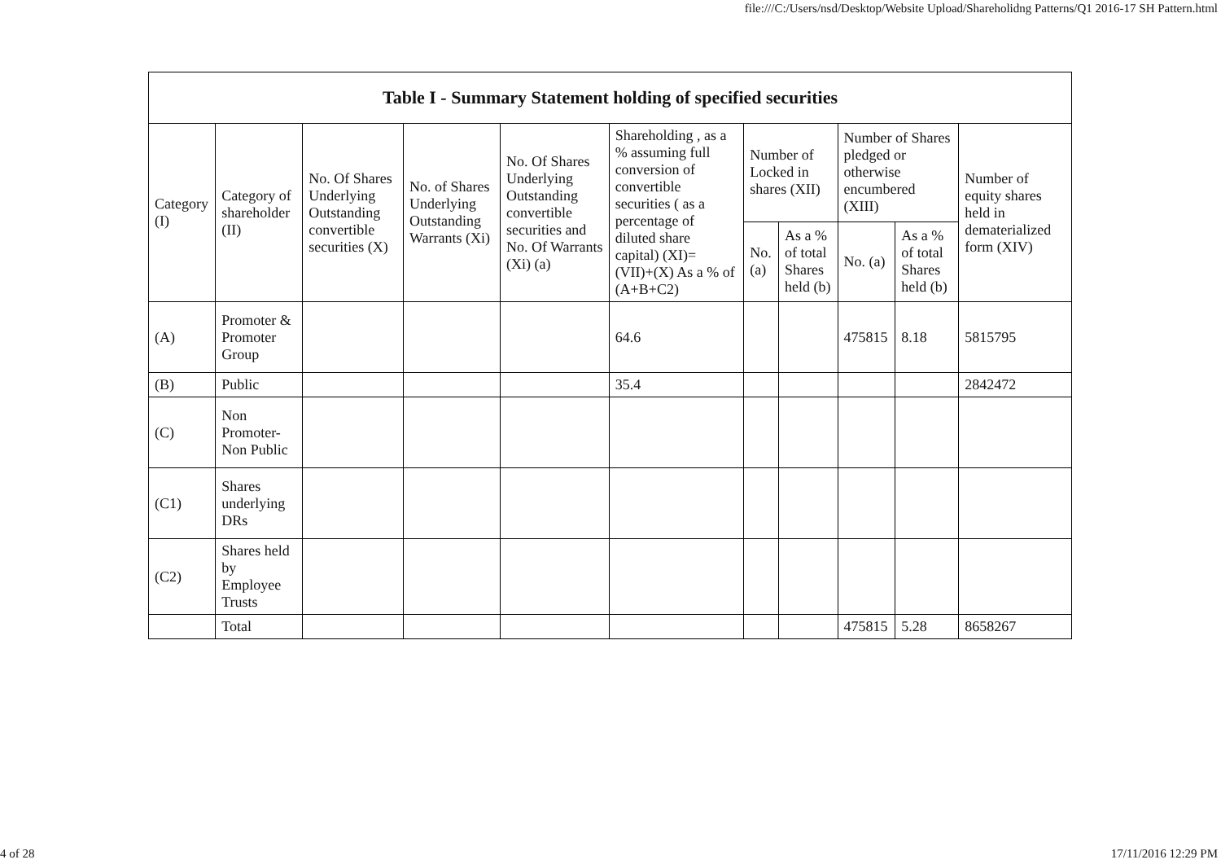file:///C:/Users/nsd/Desktop/Website Upload/Shareholidng Patterns/Q1 2016-17 SH Pattern.html
| Table I - Summary Statement holding of specified securities | | | | | | | | | | |
| --- | --- | --- | --- | --- | --- | --- | --- | --- | --- | --- |
| Category (I) | Category of shareholder (II) | No. Of Shares Underlying Outstanding convertible securities (X) | No. of Shares Underlying Outstanding Warrants (Xi) | No. Of Shares Underlying Outstanding convertible securities and No. Of Warrants (Xi) (a) | Shareholding , as a % assuming full conversion of convertible securities ( as a percentage of diluted share capital) (XI)= (VII)+(X) As a % of (A+B+C2) | Number of Locked in shares (XII) | | Number of Shares pledged or otherwise encumbered (XIII) | | Number of equity shares held in dematerialized form (XIV) |
| | | | | | | No. (a) | As a % of total Shares held (b) | No. (a) | As a % of total Shares held (b) | |
| (A) | Promoter & Promoter Group | | | | 64.6 | | | 475815 | 8.18 | 5815795 |
| (B) | Public | | | | 35.4 | | | | | 2842472 |
| (C) | Non Promoter- Non Public | | | | | | | | | |
| (C1) | Shares underlying DRs | | | | | | | | | |
| (C2) | Shares held by Employee Trusts | | | | | | | | | |
| | Total | | | | | | | 475815 | 5.28 | 8658267 |
4 of 28 17/11/2016 12:29 PM